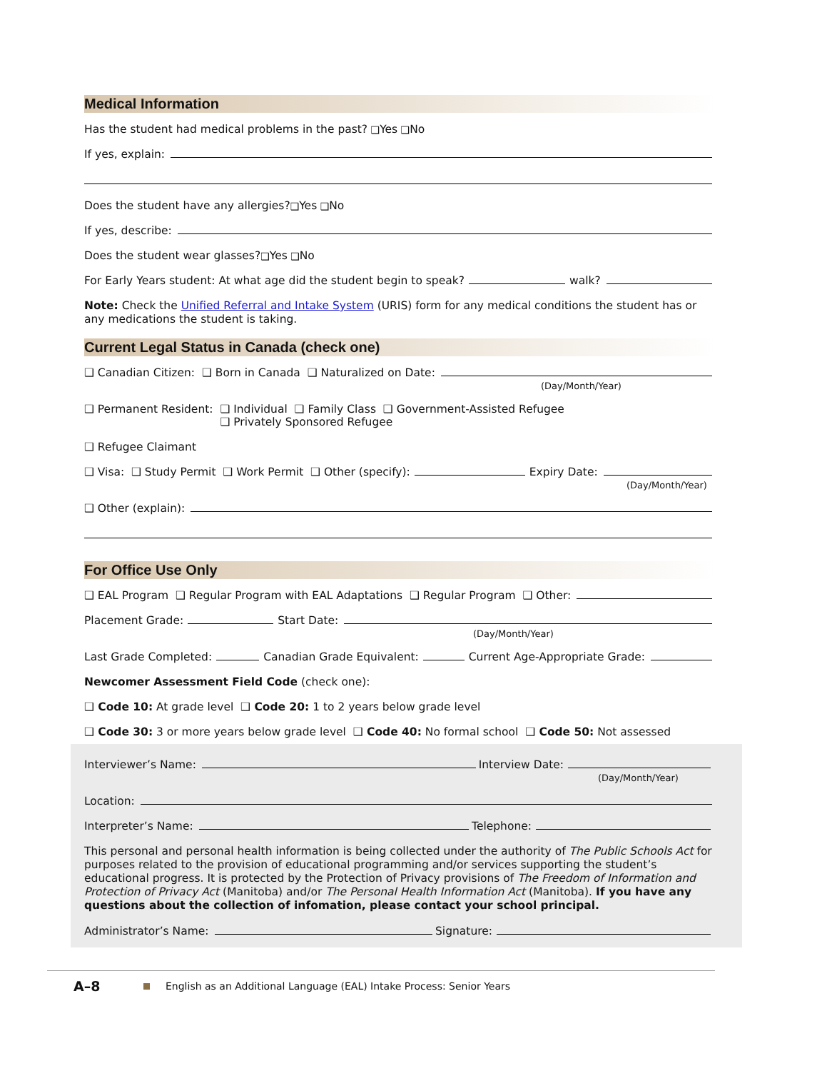Medical Information
Has the student had medical problems in the past? ❑ Yes ❑ No
If yes, explain:
Does the student have any allergies? ❑ Yes ❑ No
If yes, describe:
Does the student wear glasses? ❑ Yes ❑ No
For Early Years student: At what age did the student begin to speak? walk?
Note: Check the Unified Referral and Intake System (URIS) form for any medical conditions the student has or any medications the student is taking.
Current Legal Status in Canada (check one)
❑ Canadian Citizen: ❑ Born in Canada ❑ Naturalized on Date:
(Day/Month/Year)
❑ Permanent Resident: ❑ Individual ❑ Family Class ❑ Government-Assisted Refugee
❑ Privately Sponsored Refugee
❑ Refugee Claimant
❑ Visa: ❑ Study Permit ❑ Work Permit ❑ Other (specify): Expiry Date:
(Day/Month/Year)
❑ Other (explain):
For Office Use Only
❑ EAL Program ❑ Regular Program with EAL Adaptations ❑ Regular Program ❑ Other:
Placement Grade: Start Date:
(Day/Month/Year)
Last Grade Completed: Canadian Grade Equivalent: Current Age-Appropriate Grade:
Newcomer Assessment Field Code (check one):
❑ Code 10: At grade level ❑ Code 20: 1 to 2 years below grade level
❑ Code 30: 3 or more years below grade level ❑ Code 40: No formal school ❑ Code 50: Not assessed
Interviewer’s Name: Interview Date:
(Day/Month/Year)
Location:
Interpreter’s Name: Telephone:
This personal and personal health information is being collected under the authority of The Public Schools Act for purposes related to the provision of educational programming and/or services supporting the student’s educational progress. It is protected by the Protection of Privacy provisions of The Freedom of Information and Protection of Privacy Act (Manitoba) and/or The Personal Health Information Act (Manitoba). If you have any questions about the collection of infomation, please contact your school principal.
Administrator’s Name: Signature:
A–8 English as an Additional Language (EAL) Intake Process: Senior Years